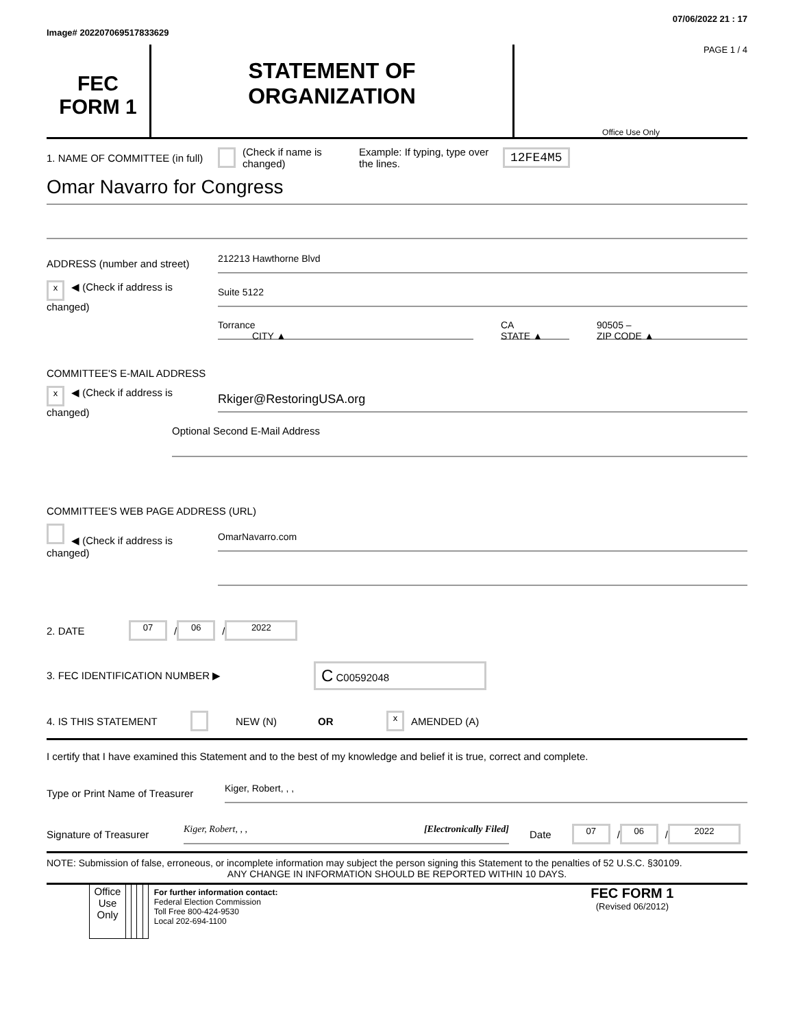Image# 202207069517833629 07/06/2022 21 : 17
FEC
FORM 1
STATEMENT OF
ORGANIZATION
PAGE 1 / 4
Office Use Only
1. NAME OF COMMITTEE (in full) (Check if name is changed) Example: If typing, type over the lines. 12FE4M5
Omar Navarro for Congress
ADDRESS (number and street)
212213 Hawthorne Blvd
x ◀ (Check if address is changed)
Suite 5122
Torrance
CITY ▲
CA
STATE ▲
90505 –
ZIP CODE ▲
COMMITTEE'S E-MAIL ADDRESS
x ◀ (Check if address is changed)
Rkiger@RestoringUSA.org
Optional Second E-Mail Address
COMMITTEE'S WEB PAGE ADDRESS (URL)
◀ (Check if address is changed)
OmarNavarro.com
2. DATE 07 / 06 / 2022
3. FEC IDENTIFICATION NUMBER ▶ C C00592048
4. IS THIS STATEMENT NEW (N) OR x AMENDED (A)
I certify that I have examined this Statement and to the best of my knowledge and belief it is true, correct and complete.
Type or Print Name of Treasurer
Kiger, Robert, , ,
Signature of Treasurer
Kiger, Robert, , , [Electronically Filed]
Date 07 / 06 / 2022
NOTE: Submission of false, erroneous, or incomplete information may subject the person signing this Statement to the penalties of 52 U.S.C. §30109.
ANY CHANGE IN INFORMATION SHOULD BE REPORTED WITHIN 10 DAYS.
| | Office Use Only | | | | | For further information contact: Federal Election Commission Toll Free 800-424-9530 Local 202-694-1100 | FEC FORM 1 (Revised 06/2012) |